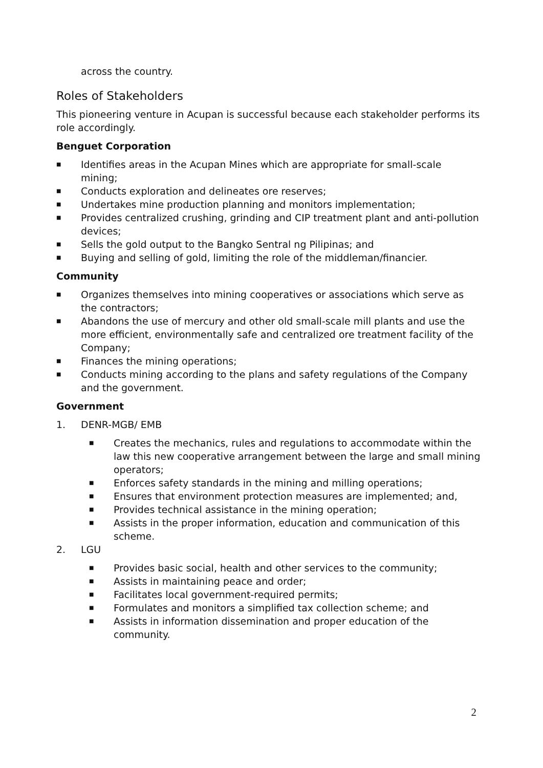across the country.
Roles of Stakeholders
This pioneering venture in Acupan is successful because each stakeholder performs its role accordingly.
Benguet Corporation
■ Identifies areas in the Acupan Mines which are appropriate for small-scale mining;
■ Conducts exploration and delineates ore reserves;
■ Undertakes mine production planning and monitors implementation;
■ Provides centralized crushing, grinding and CIP treatment plant and anti-pollution devices;
■ Sells the gold output to the Bangko Sentral ng Pilipinas; and
■ Buying and selling of gold, limiting the role of the middleman/financier.
Community
■ Organizes themselves into mining cooperatives or associations which serve as the contractors;
■ Abandons the use of mercury and other old small-scale mill plants and use the more efficient, environmentally safe and centralized ore treatment facility of the Company;
■ Finances the mining operations;
■ Conducts mining according to the plans and safety regulations of the Company and the government.
Government
1. DENR-MGB/ EMB
■ Creates the mechanics, rules and regulations to accommodate within the law this new cooperative arrangement between the large and small mining operators;
■ Enforces safety standards in the mining and milling operations;
■ Ensures that environment protection measures are implemented; and,
■ Provides technical assistance in the mining operation;
■ Assists in the proper information, education and communication of this scheme.
2. LGU
■ Provides basic social, health and other services to the community;
■ Assists in maintaining peace and order;
■ Facilitates local government-required permits;
■ Formulates and monitors a simplified tax collection scheme; and
■ Assists in information dissemination and proper education of the community.
2